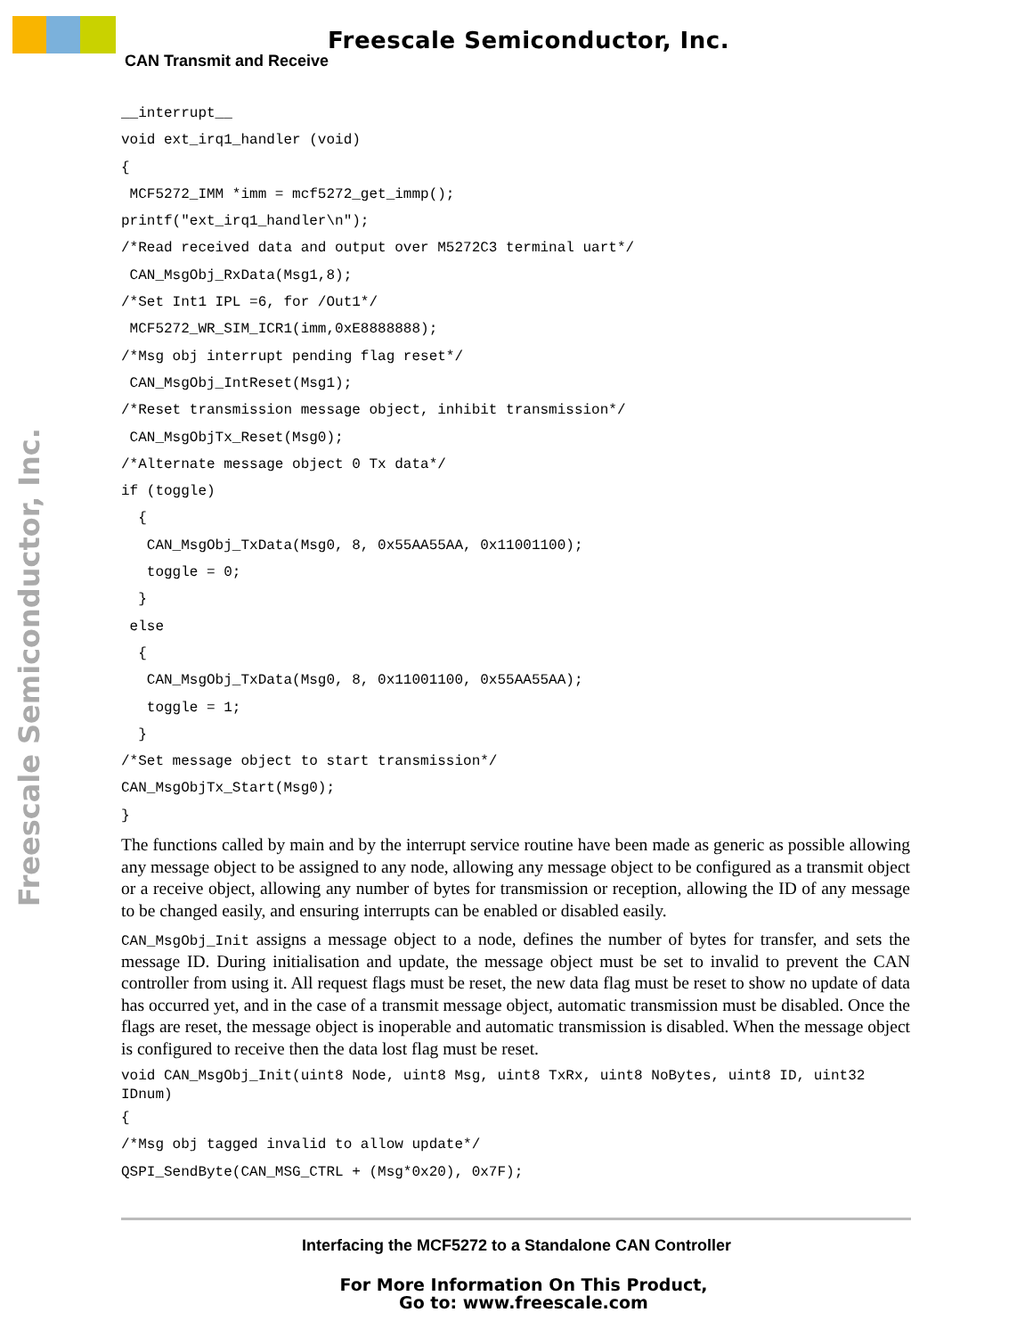Freescale Semiconductor, Inc.
CAN Transmit and Receive
Freescale Semiconductor, Inc.
__interrupt__
void ext_irq1_handler (void)
{
 MCF5272_IMM *imm = mcf5272_get_immp();
printf("ext_irq1_handler\n");
/*Read received data and output over M5272C3 terminal uart*/
 CAN_MsgObj_RxData(Msg1,8);
/*Set Int1 IPL =6, for /Out1*/
 MCF5272_WR_SIM_ICR1(imm,0xE8888888);
/*Msg obj interrupt pending flag reset*/
 CAN_MsgObj_IntReset(Msg1);
/*Reset transmission message object, inhibit transmission*/
 CAN_MsgObjTx_Reset(Msg0);
/*Alternate message object 0 Tx data*/
if (toggle)
  {
   CAN_MsgObj_TxData(Msg0, 8, 0x55AA55AA, 0x11001100);
   toggle = 0;
  }
 else
  {
   CAN_MsgObj_TxData(Msg0, 8, 0x11001100, 0x55AA55AA);
   toggle = 1;
  }
/*Set message object to start transmission*/
CAN_MsgObjTx_Start(Msg0);
}
The functions called by main and by the interrupt service routine have been made as generic as possible allowing any message object to be assigned to any node, allowing any message object to be configured as a transmit object or a receive object, allowing any number of bytes for transmission or reception, allowing the ID of any message to be changed easily, and ensuring interrupts can be enabled or disabled easily.
CAN_MsgObj_Init assigns a message object to a node, defines the number of bytes for transfer, and sets the message ID. During initialisation and update, the message object must be set to invalid to prevent the CAN controller from using it. All request flags must be reset, the new data flag must be reset to show no update of data has occurred yet, and in the case of a transmit message object, automatic transmission must be disabled. Once the flags are reset, the message object is inoperable and automatic transmission is disabled. When the message object is configured to receive then the data lost flag must be reset.
void CAN_MsgObj_Init(uint8 Node, uint8 Msg, uint8 TxRx, uint8 NoBytes, uint8 ID, uint32
IDnum)
{
/*Msg obj tagged invalid to allow update*/
QSPI_SendByte(CAN_MSG_CTRL + (Msg*0x20), 0x7F);
Interfacing the MCF5272 to a Standalone CAN Controller
For More Information On This Product,
Go to: www.freescale.com